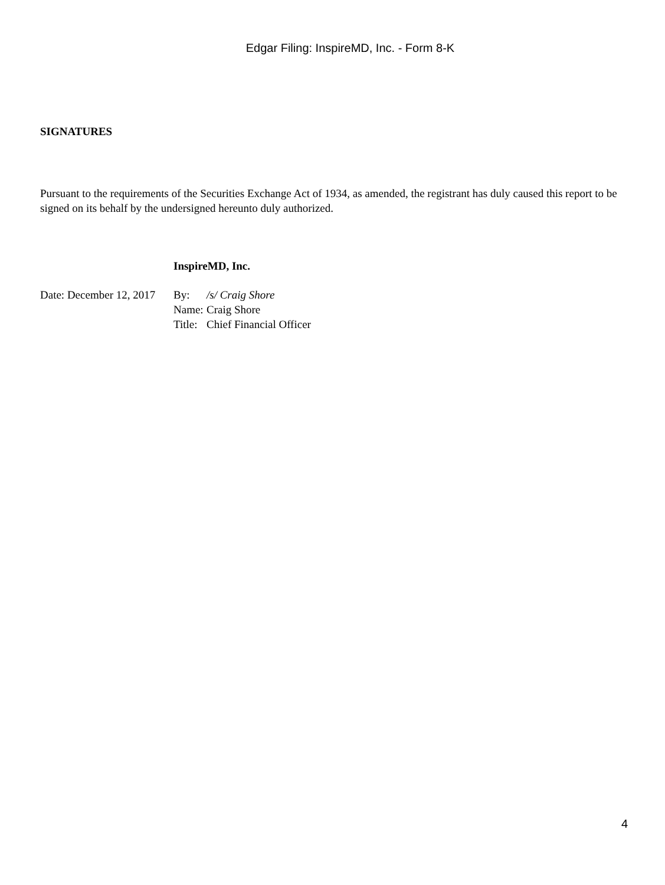Edgar Filing: InspireMD, Inc. - Form 8-K
SIGNATURES
Pursuant to the requirements of the Securities Exchange Act of 1934, as amended, the registrant has duly caused this report to be signed on its behalf by the undersigned hereunto duly authorized.
InspireMD, Inc.
| Date: December 12, 2017 | By: | /s/ Craig Shore |
| | Name: | Craig Shore |
| | Title: | Chief Financial Officer |
4